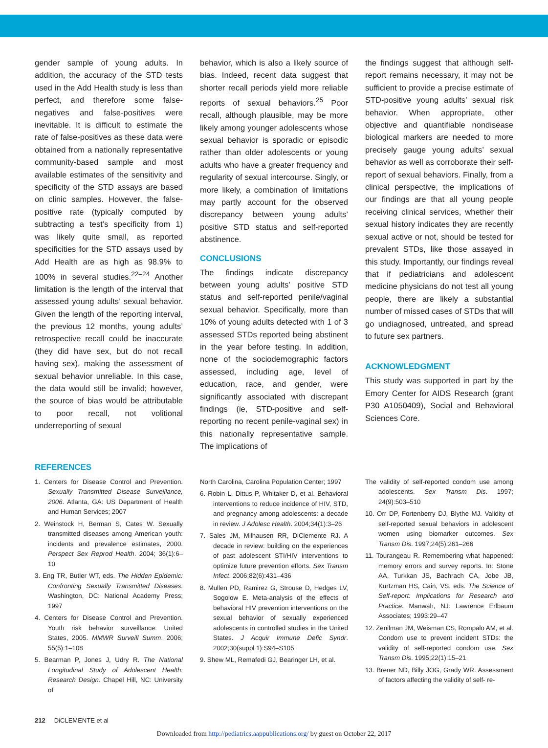gender sample of young adults. In addition, the accuracy of the STD tests used in the Add Health study is less than perfect, and therefore some false-negatives and false-positives were inevitable. It is difficult to estimate the rate of false-positives as these data were obtained from a nationally representative community-based sample and most available estimates of the sensitivity and specificity of the STD assays are based on clinic samples. However, the false-positive rate (typically computed by subtracting a test’s specificity from 1) was likely quite small, as reported specificities for the STD assays used by Add Health are as high as 98.9% to 100% in several studies.<sup>22–24</sup> Another limitation is the length of the interval that assessed young adults’ sexual behavior. Given the length of the reporting interval, the previous 12 months, young adults’ retrospective recall could be inaccurate (they did have sex, but do not recall having sex), making the assessment of sexual behavior unreliable. In this case, the data would still be invalid; however, the source of bias would be attributable to poor recall, not volitional underreporting of sexual
behavior, which is also a likely source of bias. Indeed, recent data suggest that shorter recall periods yield more reliable reports of sexual behaviors.<sup>25</sup> Poor recall, although plausible, may be more likely among younger adolescents whose sexual behavior is sporadic or episodic rather than older adolescents or young adults who have a greater frequency and regularity of sexual intercourse. Singly, or more likely, a combination of limitations may partly account for the observed discrepancy between young adults’ positive STD status and self-reported abstinence.
CONCLUSIONS
The findings indicate discrepancy between young adults’ positive STD status and self-reported penile/vaginal sexual behavior. Specifically, more than 10% of young adults detected with 1 of 3 assessed STDs reported being abstinent in the year before testing. In addition, none of the sociodemographic factors assessed, including age, level of education, race, and gender, were significantly associated with discrepant findings (ie, STD-positive and self-reporting no recent penile-vaginal sex) in this nationally representative sample. The implications of
the findings suggest that although self-report remains necessary, it may not be sufficient to provide a precise estimate of STD-positive young adults’ sexual risk behavior. When appropriate, other objective and quantifiable nondisease biological markers are needed to more precisely gauge young adults’ sexual behavior as well as corroborate their self-report of sexual behaviors. Finally, from a clinical perspective, the implications of our findings are that all young people receiving clinical services, whether their sexual history indicates they are recently sexual active or not, should be tested for prevalent STDs, like those assayed in this study. Importantly, our findings reveal that if pediatricians and adolescent medicine physicians do not test all young people, there are likely a substantial number of missed cases of STDs that will go undiagnosed, untreated, and spread to future sex partners.
ACKNOWLEDGMENT
This study was supported in part by the Emory Center for AIDS Research (grant P30 A1050409), Social and Behavioral Sciences Core.
REFERENCES
1. Centers for Disease Control and Prevention. Sexually Transmitted Disease Surveillance, 2006. Atlanta, GA: US Department of Health and Human Services; 2007
2. Weinstock H, Berman S, Cates W. Sexually transmitted diseases among American youth: incidents and prevalence estimates, 2000. Perspect Sex Reprod Health. 2004; 36(1):6–10
3. Eng TR, Butler WT, eds. The Hidden Epidemic: Confronting Sexually Transmitted Diseases. Washington, DC: National Academy Press; 1997
4. Centers for Disease Control and Prevention. Youth risk behavior surveillance: United States, 2005. MMWR Surveill Summ. 2006; 55(5):1–108
5. Bearman P, Jones J, Udry R. The National Longitudinal Study of Adolescent Health: Research Design. Chapel Hill, NC: University of
North Carolina, Carolina Population Center; 1997
6. Robin L, Dittus P, Whitaker D, et al. Behavioral interventions to reduce incidence of HIV, STD, and pregnancy among adolescents: a decade in review. J Adolesc Health. 2004;34(1):3–26
7. Sales JM, Milhausen RR, DiClemente RJ. A decade in review: building on the experiences of past adolescent STI/HIV interventions to optimize future prevention efforts. Sex Transm Infect. 2006;82(6):431–436
8. Mullen PD, Ramirez G, Strouse D, Hedges LV, Sogolow E. Meta-analysis of the effects of behavioral HIV prevention interventions on the sexual behavior of sexually experienced adolescents in controlled studies in the United States. J Acquir Immune Defic Syndr. 2002;30(suppl 1):S94–S105
9. Shew ML, Remafedi GJ, Bearinger LH, et al.
The validity of self-reported condom use among adolescents. Sex Transm Dis. 1997; 24(9):503–510
10. Orr DP, Fortenberry DJ, Blythe MJ. Validity of self-reported sexual behaviors in adolescent women using biomarker outcomes. Sex Transm Dis. 1997;24(5):261–266
11. Tourangeau R. Remembering what happened: memory errors and survey reports. In: Stone AA, Turkkan JS, Bachrach CA, Jobe JB, Kurtzman HS, Cain, VS, eds. The Science of Self-report: Implications for Research and Practice. Manwah, NJ: Lawrence Erlbaum Associates; 1993:29–47
12. Zenilman JM, Weisman CS, Rompalo AM, et al. Condom use to prevent incident STDs: the validity of self-reported condom use. Sex Transm Dis. 1995;22(1):15–21
13. Brener ND, Billy JOG, Grady WR. Assessment of factors affecting the validity of self- re-
212 DiCLEMENTE et al
Downloaded from http://pediatrics.aappublications.org/ by guest on October 22, 2017